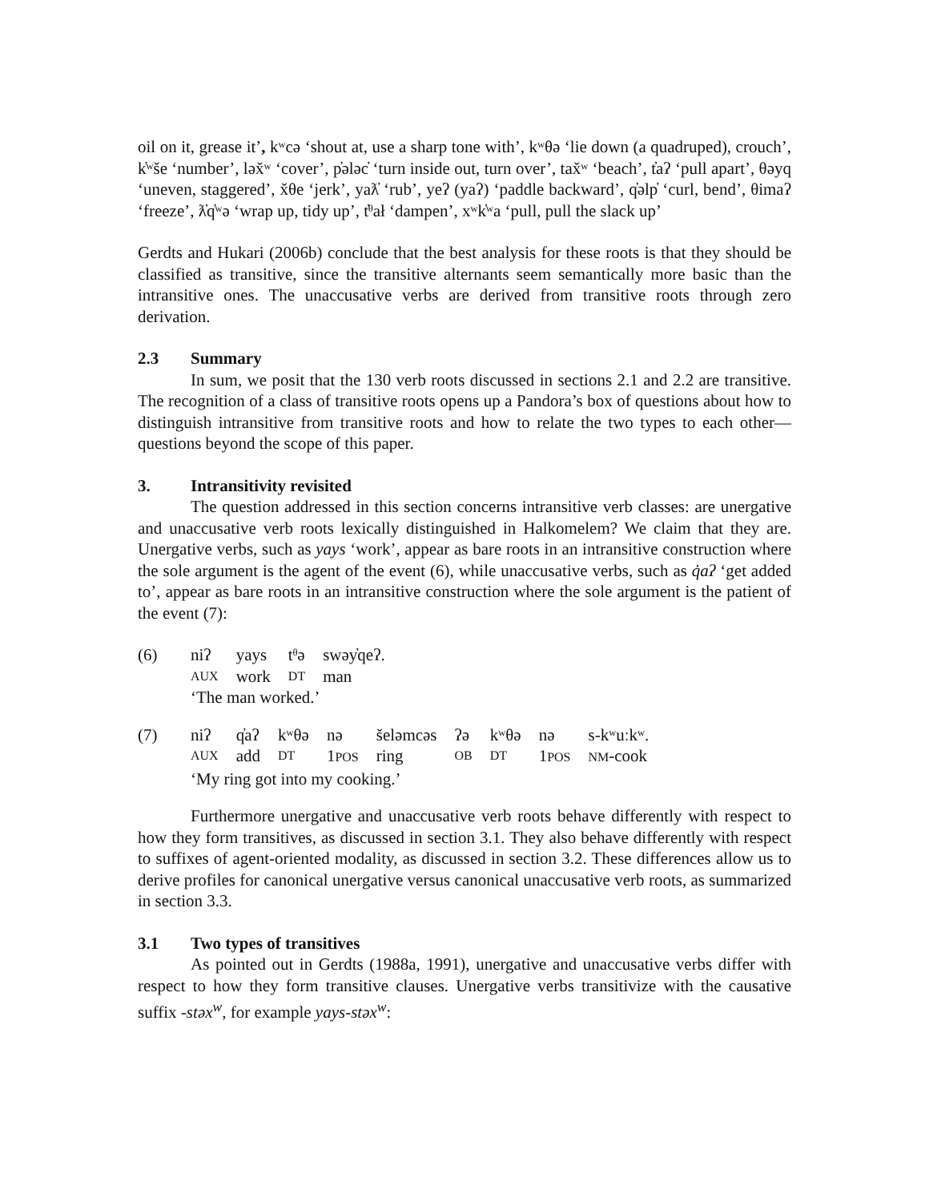oil on it, grease it’, kʷcə ‘shout at, use a sharp tone with’, kʷθə ‘lie down (a quadruped), crouch’, k̓ʷše ‘number’, ləx̌ʷ ‘cover’, p̓ələc̓ ‘turn inside out, turn over’, tax̌ʷ ‘beach’, t̓aʔ ‘pull apart’, θəyq ‘uneven, staggered’, x̌θe ‘jerk’, yaƛ̓ ‘rub’, yeʔ (yaʔ) ‘paddle backward’, q̓əlp̓ ‘curl, bend’, θimaʔ ‘freeze’, ƛ̓q̓ʷə ‘wrap up, tidy up’, t̓ᶿał ‘dampen’, xʷk̓ʷa ‘pull, pull the slack up’
Gerdts and Hukari (2006b) conclude that the best analysis for these roots is that they should be classified as transitive, since the transitive alternants seem semantically more basic than the intransitive ones. The unaccusative verbs are derived from transitive roots through zero derivation.
2.3 Summary
In sum, we posit that the 130 verb roots discussed in sections 2.1 and 2.2 are transitive. The recognition of a class of transitive roots opens up a Pandora’s box of questions about how to distinguish intransitive from transitive roots and how to relate the two types to each other—questions beyond the scope of this paper.
3. Intransitivity revisited
The question addressed in this section concerns intransitive verb classes: are unergative and unaccusative verb roots lexically distinguished in Halkomelem? We claim that they are. Unergative verbs, such as yays ‘work’, appear as bare roots in an intransitive construction where the sole argument is the agent of the event (6), while unaccusative verbs, such as q̓aʔ ‘get added to’, appear as bare roots in an intransitive construction where the sole argument is the patient of the event (7):
| (6) | niʔ | yays | tᶿə | swəy̓qeʔ. |
| | AUX | work | DT | man |
| | ‘The man worked.’ | | | |
| (7) | niʔ | q̓aʔ | kʷθə | nə | šeləmcəs | ʔə | kʷθə | nə | s-kʷuːkʷ. |
| | AUX | add | DT | 1 POS | ring | OB | DT | 1 POS | NM -cook |
| | ‘My ring got into my cooking.’ | | | | | | | | |
Furthermore unergative and unaccusative verb roots behave differently with respect to how they form transitives, as discussed in section 3.1. They also behave differently with respect to suffixes of agent-oriented modality, as discussed in section 3.2. These differences allow us to derive profiles for canonical unergative versus canonical unaccusative verb roots, as summarized in section 3.3.
3.1 Two types of transitives
As pointed out in Gerdts (1988a, 1991), unergative and unaccusative verbs differ with respect to how they form transitive clauses. Unergative verbs transitivize with the causative suffix -stəx<sup>w</sup>, for example yays-stəx<sup>w</sup>: